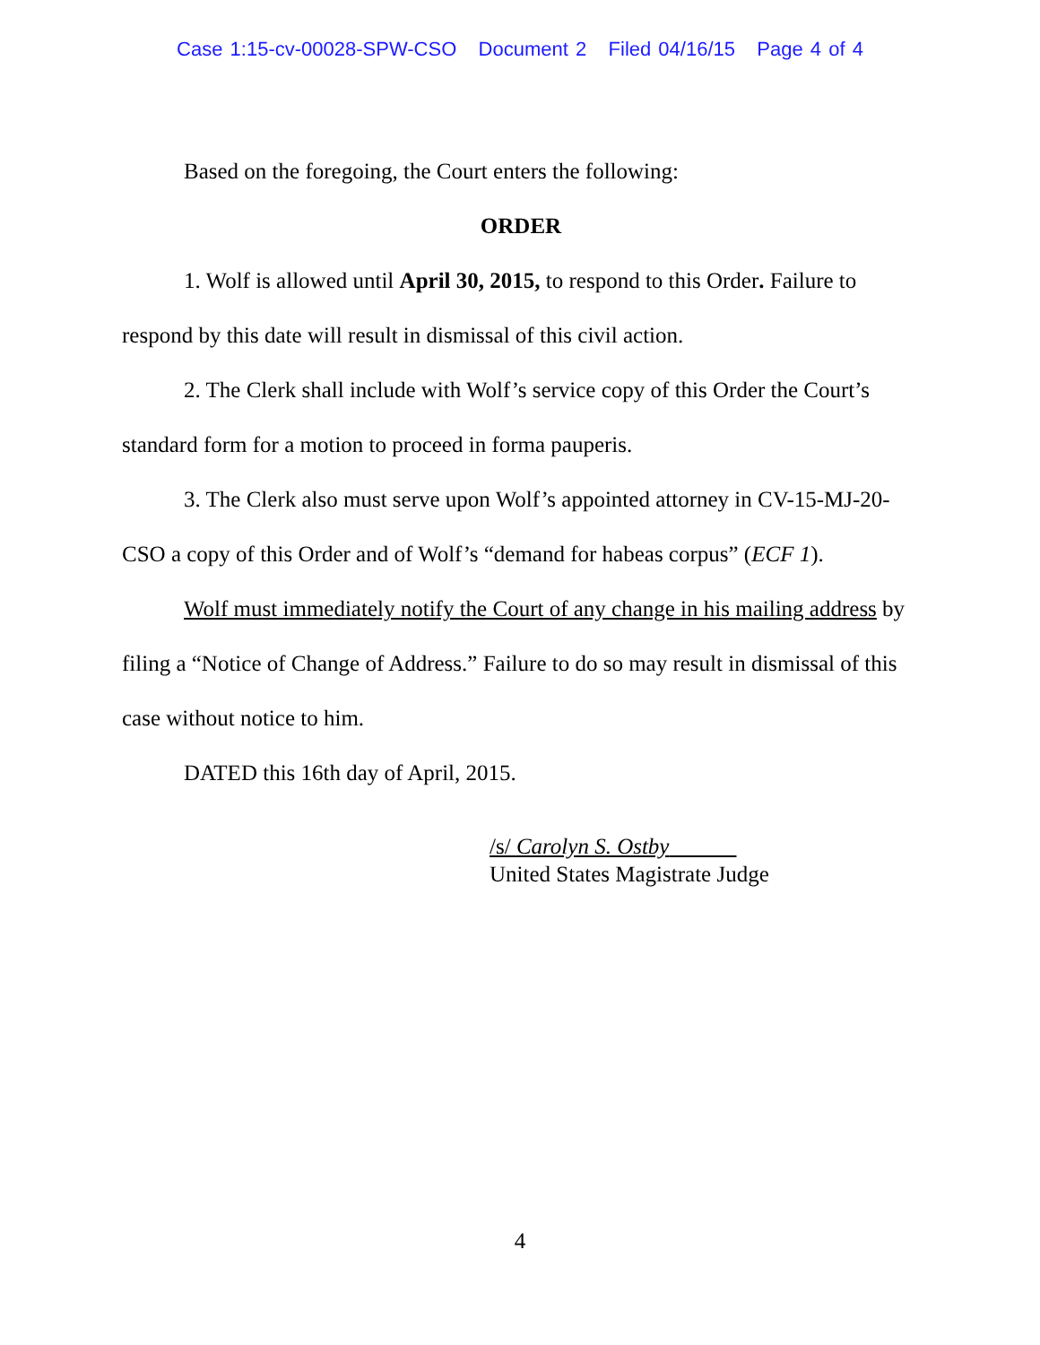Case 1:15-cv-00028-SPW-CSO Document 2 Filed 04/16/15 Page 4 of 4
Based on the foregoing, the Court enters the following:
ORDER
1. Wolf is allowed until April 30, 2015, to respond to this Order. Failure to respond by this date will result in dismissal of this civil action.
2. The Clerk shall include with Wolf’s service copy of this Order the Court’s standard form for a motion to proceed in forma pauperis.
3. The Clerk also must serve upon Wolf’s appointed attorney in CV-15-MJ-20-CSO a copy of this Order and of Wolf’s “demand for habeas corpus” (ECF 1).
Wolf must immediately notify the Court of any change in his mailing address by filing a “Notice of Change of Address.” Failure to do so may result in dismissal of this case without notice to him.
DATED this 16th day of April, 2015.
/s/ Carolyn S. Ostby
United States Magistrate Judge
4